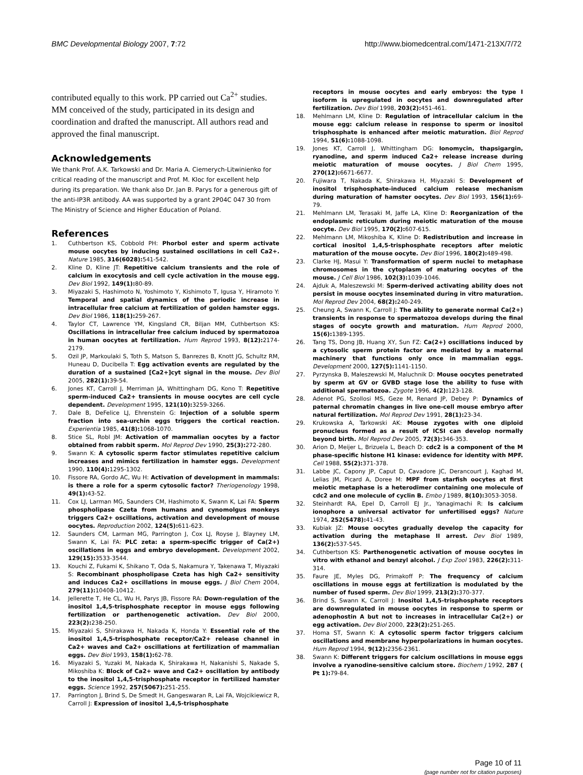BMC Developmental Biology 2007, 7:72 http://www.biomedcentral.com/1471-213X/7/72
contributed equally to this work. PP carried out Ca<sup>2+</sup> studies. MM conceived of the study, participated in its design and coordination and drafted the manuscript. All authors read and approved the final manuscript.
Acknowledgements
We thank Prof. A.K. Tarkowski and Dr. Maria A. Ciemerych-Litwinienko for critical reading of the manuscript and Prof. M. Kloc for excellent help during its preparation. We thank also Dr. Jan B. Parys for a generous gift of the anti-IP3R antibody. AA was supported by a grant 2P04C 047 30 from The Ministry of Science and Higher Education of Poland.
References
1. Cuthbertson KS, Cobbold PH: Phorbol ester and sperm activate mouse oocytes by inducing sustained oscillations in cell Ca2+. Nature 1985, 316(6028): 541-542.
2. Kline D, Kline JT: Repetitive calcium transients and the role of calcium in exocytosis and cell cycle activation in the mouse egg. Dev Biol 1992, 149(1): 80-89.
3. Miyazaki S, Hashimoto N, Yoshimoto Y, Kishimoto T, Igusa Y, Hiramoto Y: Temporal and spatial dynamics of the periodic increase in intracellular free calcium at fertilization of golden hamster eggs. Dev Biol 1986, 118(1): 259-267.
4. Taylor CT, Lawrence YM, Kingsland CR, Biljan MM, Cuthbertson KS: Oscillations in intracellular free calcium induced by spermatozoa in human oocytes at fertilization. Hum Reprod 1993, 8(12): 2174-2179.
5. Ozil JP, Markoulaki S, Toth S, Matson S, Banrezes B, Knott JG, Schultz RM, Huneau D, Ducibella T: Egg activation events are regulated by the duration of a sustained [Ca2+]cyt signal in the mouse. Dev Biol 2005, 282(1): 39-54.
6. Jones KT, Carroll J, Merriman JA, Whittingham DG, Kono T: Repetitive sperm-induced Ca2+ transients in mouse oocytes are cell cycle dependent. Development 1995, 121(10): 3259-3266.
7. Dale B, DeFelice LJ, Ehrenstein G: Injection of a soluble sperm fraction into sea-urchin eggs triggers the cortical reaction. Experientia 1985, 41(8): 1068-1070.
8. Stice SL, Robl JM: Activation of mammalian oocytes by a factor obtained from rabbit sperm. Mol Reprod Dev 1990, 25(3): 272-280.
9. Swann K: A cytosolic sperm factor stimulates repetitive calcium increases and mimics fertilization in hamster eggs. Development 1990, 110(4): 1295-1302.
10. Fissore RA, Gordo AC, Wu H: Activation of development in mammals: is there a role for a sperm cytosolic factor? Theriogenology 1998, 49(1): 43-52.
11. Cox LJ, Larman MG, Saunders CM, Hashimoto K, Swann K, Lai FA: Sperm phospholipase Czeta from humans and cynomolgus monkeys triggers Ca2+ oscillations, activation and development of mouse oocytes. Reproduction 2002, 124(5): 611-623.
12. Saunders CM, Larman MG, Parrington J, Cox LJ, Royse J, Blayney LM, Swann K, Lai FA: PLC zeta: a sperm-specific trigger of Ca(2+) oscillations in eggs and embryo development. Development 2002, 129(15): 3533-3544.
13. Kouchi Z, Fukami K, Shikano T, Oda S, Nakamura Y, Takenawa T, Miyazaki S: Recombinant phospholipase Czeta has high Ca2+ sensitivity and induces Ca2+ oscillations in mouse eggs. J Biol Chem 2004, 279(11): 10408-10412.
14. Jellerette T, He CL, Wu H, Parys JB, Fissore RA: Down-regulation of the inositol 1,4,5-trisphosphate receptor in mouse eggs following fertilization or parthenogenetic activation. Dev Biol 2000, 223(2): 238-250.
15. Miyazaki S, Shirakawa H, Nakada K, Honda Y: Essential role of the inositol 1,4,5-trisphosphate receptor/Ca2+ release channel in Ca2+ waves and Ca2+ oscillations at fertilization of mammalian eggs. Dev Biol 1993, 158(1): 62-78.
16. Miyazaki S, Yuzaki M, Nakada K, Shirakawa H, Nakanishi S, Nakade S, Mikoshiba K: Block of Ca2+ wave and Ca2+ oscillation by antibody to the inositol 1,4,5-trisphosphate receptor in fertilized hamster eggs. Science 1992, 257(5067): 251-255.
17. Parrington J, Brind S, De Smedt H, Gangeswaran R, Lai FA, Wojcikiewicz R, Carroll J: Expression of inositol 1,4,5-trisphosphate
receptors in mouse oocytes and early embryos: the type I isoform is upregulated in oocytes and downregulated after fertilization. Dev Biol 1998, 203(2): 451-461.
18. Mehlmann LM, Kline D: Regulation of intracellular calcium in the mouse egg: calcium release in response to sperm or inositol trisphosphate is enhanced after meiotic maturation. Biol Reprod 1994, 51(6): 1088-1098.
19. Jones KT, Carroll J, Whittingham DG: Ionomycin, thapsigargin, ryanodine, and sperm induced Ca2+ release increase during meiotic maturation of mouse oocytes. J Biol Chem 1995, 270(12): 6671-6677.
20. Fujiwara T, Nakada K, Shirakawa H, Miyazaki S: Development of inositol trisphosphate-induced calcium release mechanism during maturation of hamster oocytes. Dev Biol 1993, 156(1): 69-79.
21. Mehlmann LM, Terasaki M, Jaffe LA, Kline D: Reorganization of the endoplasmic reticulum during meiotic maturation of the mouse oocyte. Dev Biol 1995, 170(2): 607-615.
22. Mehlmann LM, Mikoshiba K, Kline D: Redistribution and increase in cortical inositol 1,4,5-trisphosphate receptors after meiotic maturation of the mouse oocyte. Dev Biol 1996, 180(2): 489-498.
23. Clarke HJ, Masui Y: Transformation of sperm nuclei to metaphase chromosomes in the cytoplasm of maturing oocytes of the mouse. J Cell Biol 1986, 102(3): 1039-1046.
24. Ajduk A, Maleszewski M: Sperm-derived activating ability does not persist in mouse oocytes inseminated during in vitro maturation. Mol Reprod Dev 2004, 68(2): 240-249.
25. Cheung A, Swann K, Carroll J: The ability to generate normal Ca(2+) transients in response to spermatozoa develops during the final stages of oocyte growth and maturation. Hum Reprod 2000, 15(6): 1389-1395.
26. Tang TS, Dong JB, Huang XY, Sun FZ: Ca(2+) oscillations induced by a cytosolic sperm protein factor are mediated by a maternal machinery that functions only once in mammalian eggs. Development 2000, 127(5): 1141-1150.
27. Pyrzynska B, Maleszewski M, Maluchnik D: Mouse oocytes penetrated by sperm at GV or GVBD stage lose the ability to fuse with additional spermatozoa. Zygote 1996, 4(2): 123-128.
28. Adenot PG, Szollosi MS, Geze M, Renard JP, Debey P: Dynamics of paternal chromatin changes in live one-cell mouse embryo after natural fertilization. Mol Reprod Dev 1991, 28(1): 23-34.
29. Krukowska A, Tarkowski AK: Mouse zygotes with one diploid pronucleus formed as a result of ICSI can develop normally beyond birth. Mol Reprod Dev 2005, 72(3): 346-353.
30. Arion D, Meijer L, Brizuela L, Beach D: cdc2 is a component of the M phase-specific histone H1 kinase: evidence for identity with MPF. Cell 1988, 55(2): 371-378.
31. Labbe JC, Capony JP, Caput D, Cavadore JC, Derancourt J, Kaghad M, Lelias JM, Picard A, Doree M: MPF from starfish oocytes at first meiotic metaphase is a heterodimer containing one molecule of cdc2 and one molecule of cyclin B. Embo J 1989, 8(10): 3053-3058.
32. Steinhardt RA, Epel D, Carroll EJ Jr., Yanagimachi R: Is calcium ionophore a universal activator for unfertilised eggs? Nature 1974, 252(5478): 41-43.
33. Kubiak JZ: Mouse oocytes gradually develop the capacity for activation during the metaphase II arrest. Dev Biol 1989, 136(2): 537-545.
34. Cuthbertson KS: Parthenogenetic activation of mouse oocytes in vitro with ethanol and benzyl alcohol. J Exp Zool 1983, 226(2): 311-314.
35. Faure JE, Myles DG, Primakoff P: The frequency of calcium oscillations in mouse eggs at fertilization is modulated by the number of fused sperm. Dev Biol 1999, 213(2): 370-377.
36. Brind S, Swann K, Carroll J: Inositol 1,4,5-trisphosphate receptors are downregulated in mouse oocytes in response to sperm or adenophostin A but not to increases in intracellular Ca(2+) or egg activation. Dev Biol 2000, 223(2): 251-265.
37. Homa ST, Swann K: A cytosolic sperm factor triggers calcium oscillations and membrane hyperpolarizations in human oocytes. Hum Reprod 1994, 9(12): 2356-2361.
38. Swann K: Different triggers for calcium oscillations in mouse eggs involve a ryanodine-sensitive calcium store. Biochem J 1992, 287 ( Pt 1): 79-84.
Page 10 of 11
(page number not for citation purposes)